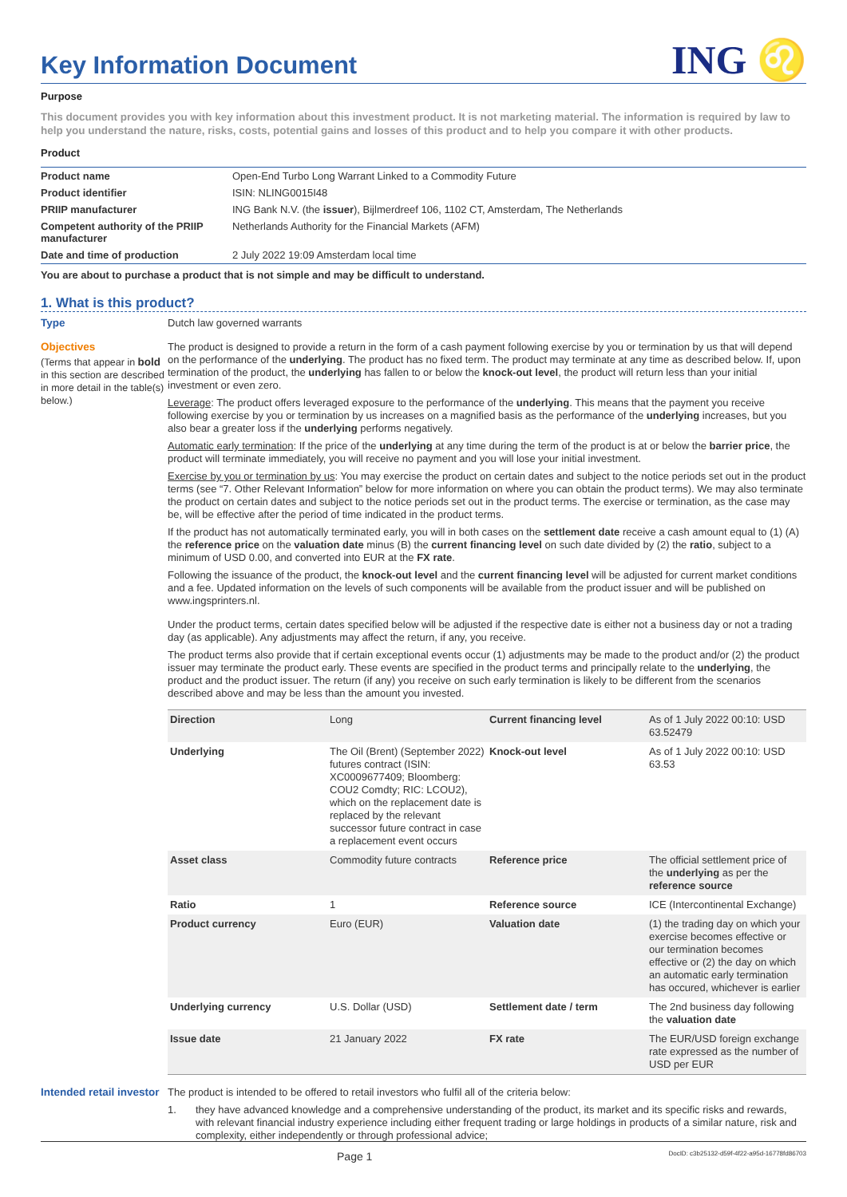Key Information Document
ING ♌
Purpose
This document provides you with key information about this investment product. It is not marketing material. The information is required by law to help you understand the nature, risks, costs, potential gains and losses of this product and to help you compare it with other products.
Product
| Product name | Open-End Turbo Long Warrant Linked to a Commodity Future |
| Product identifier | ISIN: NLING0015I48 |
| PRIIP manufacturer | ING Bank N.V. (the issuer ), Bijlmerdreef 106, 1102 CT, Amsterdam, The Netherlands |
| Competent authority of the PRIIP manufacturer | Netherlands Authority for the Financial Markets (AFM) |
| Date and time of production | 2 July 2022 19:09 Amsterdam local time |
You are about to purchase a product that is not simple and may be difficult to understand.
1. What is this product?
Type
Dutch law governed warrants
Objectives
(Terms that appear in bold in this section are described in more detail in the table(s) below.)
The product is designed to provide a return in the form of a cash payment following exercise by you or termination by us that will depend on the performance of the underlying. The product has no fixed term. The product may terminate at any time as described below. If, upon termination of the product, the underlying has fallen to or below the knock-out level, the product will return less than your initial investment or even zero.
Leverage: The product offers leveraged exposure to the performance of the underlying. This means that the payment you receive following exercise by you or termination by us increases on a magnified basis as the performance of the underlying increases, but you also bear a greater loss if the underlying performs negatively.
Automatic early termination: If the price of the underlying at any time during the term of the product is at or below the barrier price, the product will terminate immediately, you will receive no payment and you will lose your initial investment.
Exercise by you or termination by us: You may exercise the product on certain dates and subject to the notice periods set out in the product terms (see “7. Other Relevant Information” below for more information on where you can obtain the product terms). We may also terminate the product on certain dates and subject to the notice periods set out in the product terms. The exercise or termination, as the case may be, will be effective after the period of time indicated in the product terms.
If the product has not automatically terminated early, you will in both cases on the settlement date receive a cash amount equal to (1) (A) the reference price on the valuation date minus (B) the current financing level on such date divided by (2) the ratio, subject to a minimum of USD 0.00, and converted into EUR at the FX rate.
Following the issuance of the product, the knock-out level and the current financing level will be adjusted for current market conditions and a fee. Updated information on the levels of such components will be available from the product issuer and will be published on www.ingsprinters.nl.
Under the product terms, certain dates specified below will be adjusted if the respective date is either not a business day or not a trading day (as applicable). Any adjustments may affect the return, if any, you receive.
The product terms also provide that if certain exceptional events occur (1) adjustments may be made to the product and/or (2) the product issuer may terminate the product early. These events are specified in the product terms and principally relate to the underlying, the product and the product issuer. The return (if any) you receive on such early termination is likely to be different from the scenarios described above and may be less than the amount you invested.
| Direction | Long | Current financing level | As of 1 July 2022 00:10: USD 63.52479 |
| Underlying | The Oil (Brent) (September 2022) futures contract (ISIN: XC0009677409; Bloomberg: COU2 Comdty; RIC: LCOU2), which on the replacement date is replaced by the relevant successor future contract in case a replacement event occurs | Knock-out level | As of 1 July 2022 00:10: USD 63.53 |
| Asset class | Commodity future contracts | Reference price | The official settlement price of the underlying as per the reference source |
| Ratio | 1 | Reference source | ICE (Intercontinental Exchange) |
| Product currency | Euro (EUR) | Valuation date | (1) the trading day on which your exercise becomes effective or our termination becomes effective or (2) the day on which an automatic early termination has occured, whichever is earlier |
| Underlying currency | U.S. Dollar (USD) | Settlement date / term | The 2nd business day following the valuation date |
| Issue date | 21 January 2022 | FX rate | The EUR/USD foreign exchange rate expressed as the number of USD per EUR |
Intended retail investor
The product is intended to be offered to retail investors who fulfil all of the criteria below:
1. they have advanced knowledge and a comprehensive understanding of the product, its market and its specific risks and rewards, with relevant financial industry experience including either frequent trading or large holdings in products of a similar nature, risk and complexity, either independently or through professional advice;
Page 1 DocID: c3b25132-d59f-4f22-a95d-16778fd86703